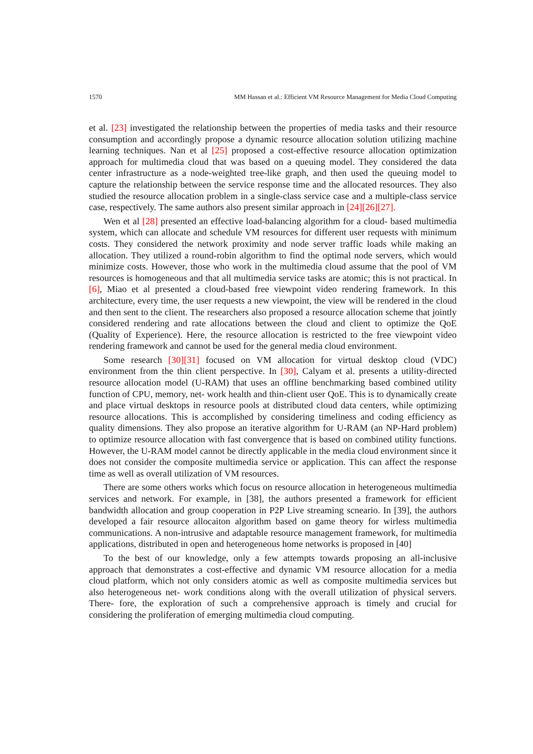1570 MM Hassan et al.: Efficient VM Resource Management for Media Cloud Computing
et al. [23] investigated the relationship between the properties of media tasks and their resource consumption and accordingly propose a dynamic resource allocation solution utilizing machine learning techniques. Nan et al [25] proposed a cost-effective resource allocation optimization approach for multimedia cloud that was based on a queuing model. They considered the data center infrastructure as a node-weighted tree-like graph, and then used the queuing model to capture the relationship between the service response time and the allocated resources. They also studied the resource allocation problem in a single-class service case and a multiple-class service case, respectively. The same authors also present similar approach in [24][26][27].
Wen et al [28] presented an effective load-balancing algorithm for a cloud- based multimedia system, which can allocate and schedule VM resources for different user requests with minimum costs. They considered the network proximity and node server traffic loads while making an allocation. They utilized a round-robin algorithm to find the optimal node servers, which would minimize costs. However, those who work in the multimedia cloud assume that the pool of VM resources is homogeneous and that all multimedia service tasks are atomic; this is not practical. In [6], Miao et al presented a cloud-based free viewpoint video rendering framework. In this architecture, every time, the user requests a new viewpoint, the view will be rendered in the cloud and then sent to the client. The researchers also proposed a resource allocation scheme that jointly considered rendering and rate allocations between the cloud and client to optimize the QoE (Quality of Experience). Here, the resource allocation is restricted to the free viewpoint video rendering framework and cannot be used for the general media cloud environment.
Some research [30][31] focused on VM allocation for virtual desktop cloud (VDC) environment from the thin client perspective. In [30], Calyam et al. presents a utility-directed resource allocation model (U-RAM) that uses an offline benchmarking based combined utility function of CPU, memory, net- work health and thin-client user QoE. This is to dynamically create and place virtual desktops in resource pools at distributed cloud data centers, while optimizing resource allocations. This is accomplished by considering timeliness and coding efficiency as quality dimensions. They also propose an iterative algorithm for U-RAM (an NP-Hard problem) to optimize resource allocation with fast convergence that is based on combined utility functions. However, the U-RAM model cannot be directly applicable in the media cloud environment since it does not consider the composite multimedia service or application. This can affect the response time as well as overall utilization of VM resources.
There are some others works which focus on resource allocation in heterogeneous multimedia services and network. For example, in [38], the authors presented a framework for efficient bandwidth allocation and group cooperation in P2P Live streaming scneario. In [39], the authors developed a fair resource allocaiton algorithm based on game theory for wirless multimedia communications. A non-intrusive and adaptable resource management framework, for multimedia applications, distributed in open and heterogeneous home networks is proposed in [40]
To the best of our knowledge, only a few attempts towards proposing an all-inclusive approach that demonstrates a cost-effective and dynamic VM resource allocation for a media cloud platform, which not only considers atomic as well as composite multimedia services but also heterogeneous net- work conditions along with the overall utilization of physical servers. There- fore, the exploration of such a comprehensive approach is timely and crucial for considering the proliferation of emerging multimedia cloud computing.